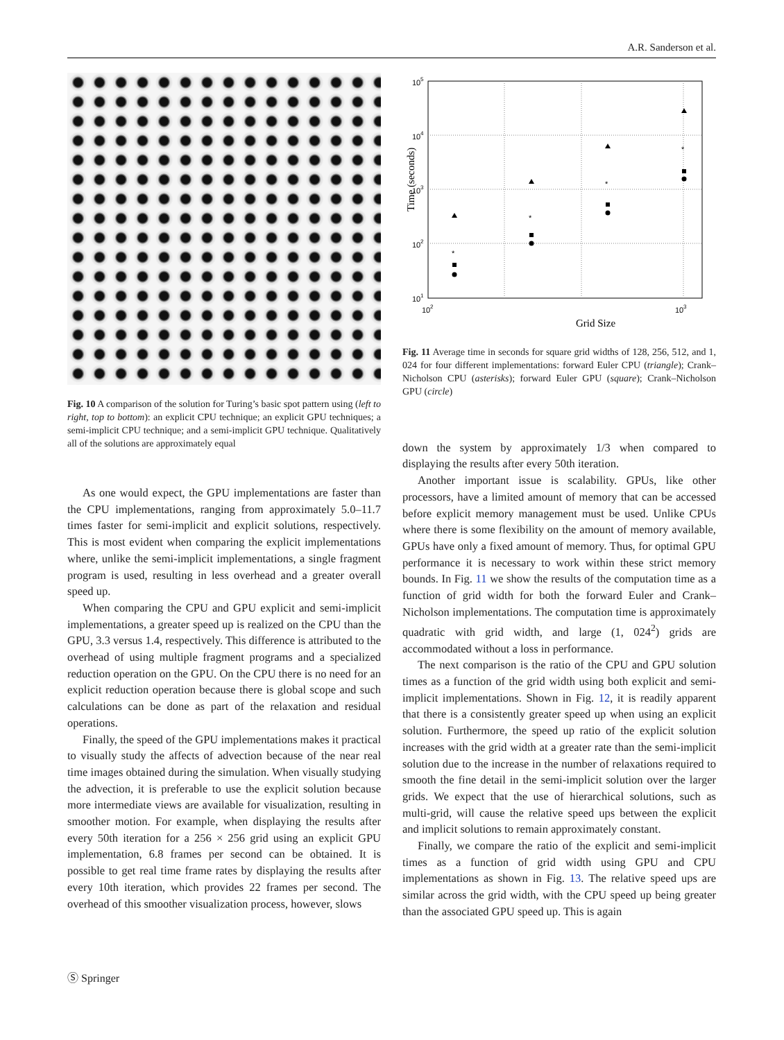A.R. Sanderson et al.
Fig. 10 A comparison of the solution for Turing’s basic spot pattern using (left to right, top to bottom): an explicit CPU technique; an explicit GPU techniques; a semi-implicit CPU technique; and a semi-implicit GPU technique. Qualitatively all of the solutions are approximately equal
As one would expect, the GPU implementations are faster than the CPU implementations, ranging from approximately 5.0–11.7 times faster for semi-implicit and explicit solutions, respectively. This is most evident when comparing the explicit implementations where, unlike the semi-implicit implementations, a single fragment program is used, resulting in less overhead and a greater overall speed up.
When comparing the CPU and GPU explicit and semi-implicit implementations, a greater speed up is realized on the CPU than the GPU, 3.3 versus 1.4, respectively. This difference is attributed to the overhead of using multiple fragment programs and a specialized reduction operation on the GPU. On the CPU there is no need for an explicit reduction operation because there is global scope and such calculations can be done as part of the relaxation and residual operations.
Finally, the speed of the GPU implementations makes it practical to visually study the affects of advection because of the near real time images obtained during the simulation. When visually studying the advection, it is preferable to use the explicit solution because more intermediate views are available for visualization, resulting in smoother motion. For example, when displaying the results after every 50th iteration for a 256 × 256 grid using an explicit GPU implementation, 6.8 frames per second can be obtained. It is possible to get real time frame rates by displaying the results after every 10th iteration, which provides 22 frames per second. The overhead of this smoother visualization process, however, slows
10
5
10
4
10
3
10
2
10
1
10
2
10
3
Grid Size
Time (seconds)
*
*
*
*
Fig. 11 Average time in seconds for square grid widths of 128, 256, 512, and 1, 024 for four different implementations: forward Euler CPU (triangle); Crank–Nicholson CPU (asterisks); forward Euler GPU (square); Crank–Nicholson GPU (circle)
down the system by approximately 1/3 when compared to displaying the results after every 50th iteration.
Another important issue is scalability. GPUs, like other processors, have a limited amount of memory that can be accessed before explicit memory management must be used. Unlike CPUs where there is some flexibility on the amount of memory available, GPUs have only a fixed amount of memory. Thus, for optimal GPU performance it is necessary to work within these strict memory bounds. In Fig. 11 we show the results of the computation time as a function of grid width for both the forward Euler and Crank–Nicholson implementations. The computation time is approximately quadratic with grid width, and large (1, 024<sup>2</sup>) grids are accommodated without a loss in performance.
The next comparison is the ratio of the CPU and GPU solution times as a function of the grid width using both explicit and semi-implicit implementations. Shown in Fig. 12, it is readily apparent that there is a consistently greater speed up when using an explicit solution. Furthermore, the speed up ratio of the explicit solution increases with the grid width at a greater rate than the semi-implicit solution due to the increase in the number of relaxations required to smooth the fine detail in the semi-implicit solution over the larger grids. We expect that the use of hierarchical solutions, such as multi-grid, will cause the relative speed ups between the explicit and implicit solutions to remain approximately constant.
Finally, we compare the ratio of the explicit and semi-implicit times as a function of grid width using GPU and CPU implementations as shown in Fig. 13. The relative speed ups are similar across the grid width, with the CPU speed up being greater than the associated GPU speed up. This is again
Ⓢ Springer